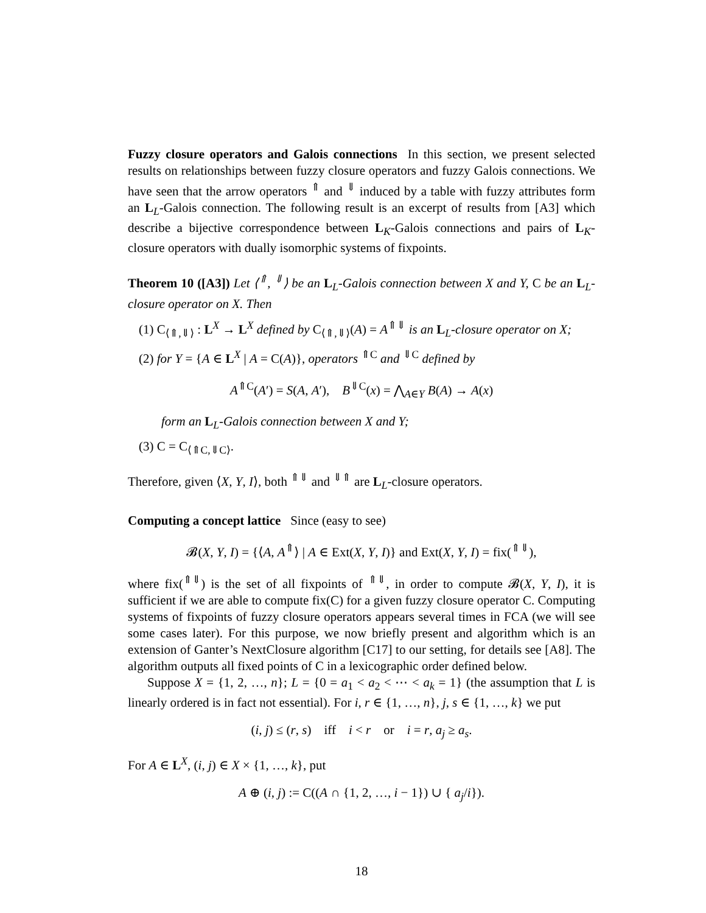Fuzzy closure operators and Galois connections In this section, we present selected results on relationships between fuzzy closure operators and fuzzy Galois connections. We have seen that the arrow operators <sup>⇑</sup> and <sup>⇓</sup> induced by a table with fuzzy attributes form an L<sub>L</sub>-Galois connection. The following result is an excerpt of results from [A3] which describe a bijective correspondence between L<sub>K</sub>-Galois connections and pairs of L<sub>K</sub>-closure operators with dually isomorphic systems of fixpoints.
Theorem 10 ([A3]) Let ⟨<sup>⇑</sup>, <sup>⇓</sup>⟩ be an L<sub>L</sub>-Galois connection between X and Y, C be an L<sub>L</sub>-closure operator on X. Then
(1) C<sub>⟨⇑,⇓⟩</sub> : L<sup>X</sup> → L<sup>X</sup> defined by C<sub>⟨⇑,⇓⟩</sub>(A) = A<sup>⇑⇓</sup> is an L<sub>L</sub>-closure operator on X;
(2) for Y = {A ∈ L<sup>X</sup> | A = C(A)}, operators <sup>⇑C</sup> and <sup>⇓C</sup> defined by
A<sup>⇑C</sup>(A′) = S(A, A′), B<sup>⇓C</sup>(x) = ⋀<sub>A∈Y</sub> B(A) → A(x)
form an L<sub>L</sub>-Galois connection between X and Y;
(3) C = C<sub>⟨⇑C,⇓C⟩</sub>.
Therefore, given ⟨X, Y, I⟩, both <sup>⇑⇓</sup> and <sup>⇓⇑</sup> are L<sub>L</sub>-closure operators.
Computing a concept lattice Since (easy to see)
𝓑(X, Y, I) = {⟨A, A<sup>⇑</sup>⟩ | A ∈ Ext(X, Y, I)} and Ext(X, Y, I) = fix(<sup>⇑⇓</sup>),
where fix(<sup>⇑⇓</sup>) is the set of all fixpoints of <sup>⇑⇓</sup>, in order to compute 𝓑(X, Y, I), it is sufficient if we are able to compute fix(C) for a given fuzzy closure operator C. Computing systems of fixpoints of fuzzy closure operators appears several times in FCA (we will see some cases later). For this purpose, we now briefly present and algorithm which is an extension of Ganter’s NextClosure algorithm [C17] to our setting, for details see [A8]. The algorithm outputs all fixed points of C in a lexicographic order defined below.
Suppose X = {1, 2, …, n}; L = {0 = a<sub>1</sub> < a<sub>2</sub> < ⋯ < a<sub>k</sub> = 1} (the assumption that L is linearly ordered is in fact not essential). For i, r ∈ {1, …, n}, j, s ∈ {1, …, k} we put
(i, j) ≤ (r, s) iff i < r or i = r, a<sub>j</sub> ≥ a<sub>s</sub>.
For A ∈ L<sup>X</sup>, (i, j) ∈ X × {1, …, k}, put
A ⊕ (i, j) := C((A ∩ {1, 2, …, i − 1}) ∪ { a<sub>j</sub>/i}).
18